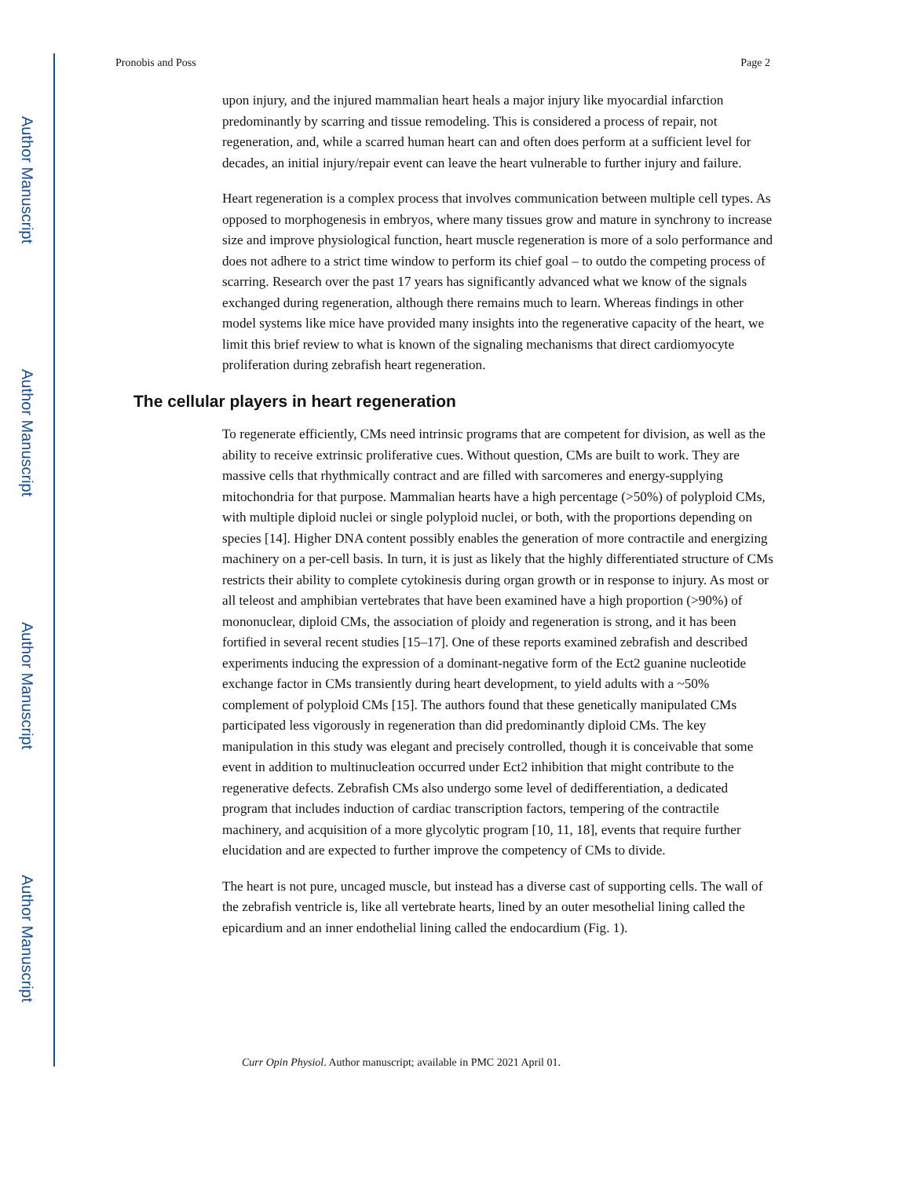Author Manuscript
Author Manuscript
Author Manuscript
Author Manuscript
Pronobis and Poss Page 2
upon injury, and the injured mammalian heart heals a major injury like myocardial infarction predominantly by scarring and tissue remodeling. This is considered a process of repair, not regeneration, and, while a scarred human heart can and often does perform at a sufficient level for decades, an initial injury/repair event can leave the heart vulnerable to further injury and failure.
Heart regeneration is a complex process that involves communication between multiple cell types. As opposed to morphogenesis in embryos, where many tissues grow and mature in synchrony to increase size and improve physiological function, heart muscle regeneration is more of a solo performance and does not adhere to a strict time window to perform its chief goal – to outdo the competing process of scarring. Research over the past 17 years has significantly advanced what we know of the signals exchanged during regeneration, although there remains much to learn. Whereas findings in other model systems like mice have provided many insights into the regenerative capacity of the heart, we limit this brief review to what is known of the signaling mechanisms that direct cardiomyocyte proliferation during zebrafish heart regeneration.
The cellular players in heart regeneration
To regenerate efficiently, CMs need intrinsic programs that are competent for division, as well as the ability to receive extrinsic proliferative cues. Without question, CMs are built to work. They are massive cells that rhythmically contract and are filled with sarcomeres and energy-supplying mitochondria for that purpose. Mammalian hearts have a high percentage (>50%) of polyploid CMs, with multiple diploid nuclei or single polyploid nuclei, or both, with the proportions depending on species [14]. Higher DNA content possibly enables the generation of more contractile and energizing machinery on a per-cell basis. In turn, it is just as likely that the highly differentiated structure of CMs restricts their ability to complete cytokinesis during organ growth or in response to injury. As most or all teleost and amphibian vertebrates that have been examined have a high proportion (>90%) of mononuclear, diploid CMs, the association of ploidy and regeneration is strong, and it has been fortified in several recent studies [15–17]. One of these reports examined zebrafish and described experiments inducing the expression of a dominant-negative form of the Ect2 guanine nucleotide exchange factor in CMs transiently during heart development, to yield adults with a ~50% complement of polyploid CMs [15]. The authors found that these genetically manipulated CMs participated less vigorously in regeneration than did predominantly diploid CMs. The key manipulation in this study was elegant and precisely controlled, though it is conceivable that some event in addition to multinucleation occurred under Ect2 inhibition that might contribute to the regenerative defects. Zebrafish CMs also undergo some level of dedifferentiation, a dedicated program that includes induction of cardiac transcription factors, tempering of the contractile machinery, and acquisition of a more glycolytic program [10, 11, 18], events that require further elucidation and are expected to further improve the competency of CMs to divide.
The heart is not pure, uncaged muscle, but instead has a diverse cast of supporting cells. The wall of the zebrafish ventricle is, like all vertebrate hearts, lined by an outer mesothelial lining called the epicardium and an inner endothelial lining called the endocardium (Fig. 1).
Curr Opin Physiol. Author manuscript; available in PMC 2021 April 01.